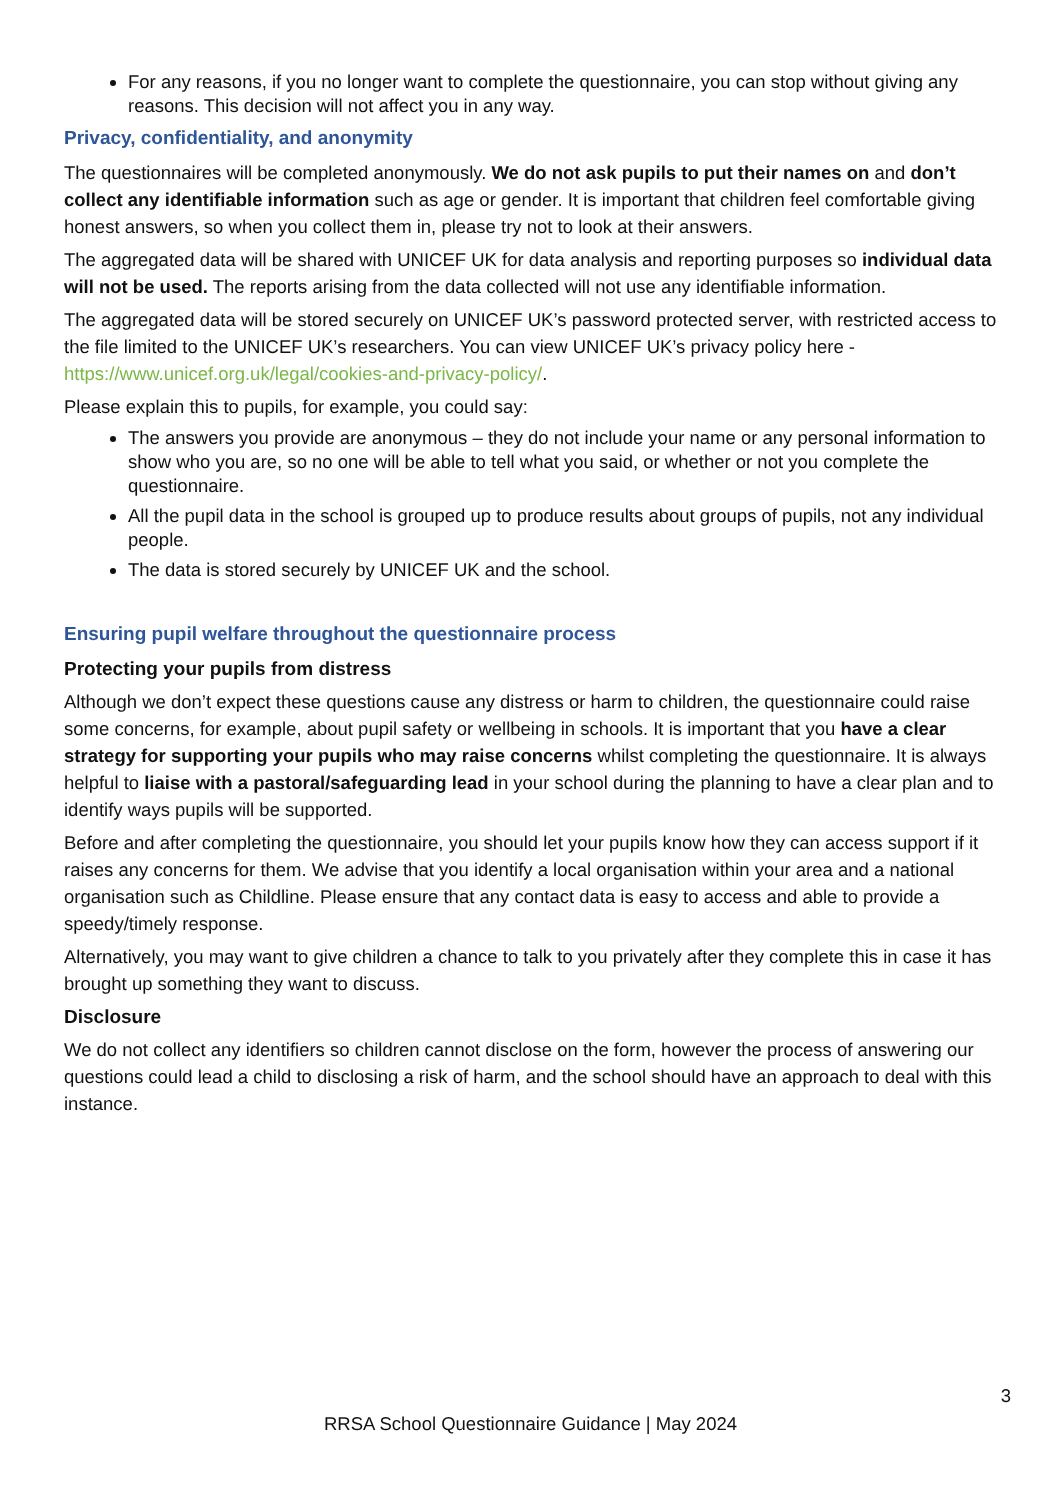For any reasons, if you no longer want to complete the questionnaire, you can stop without giving any reasons. This decision will not affect you in any way.
Privacy, confidentiality, and anonymity
The questionnaires will be completed anonymously. We do not ask pupils to put their names on and don’t collect any identifiable information such as age or gender. It is important that children feel comfortable giving honest answers, so when you collect them in, please try not to look at their answers.
The aggregated data will be shared with UNICEF UK for data analysis and reporting purposes so individual data will not be used. The reports arising from the data collected will not use any identifiable information.
The aggregated data will be stored securely on UNICEF UK’s password protected server, with restricted access to the file limited to the UNICEF UK’s researchers. You can view UNICEF UK’s privacy policy here - https://www.unicef.org.uk/legal/cookies-and-privacy-policy/.
Please explain this to pupils, for example, you could say:
The answers you provide are anonymous – they do not include your name or any personal information to show who you are, so no one will be able to tell what you said, or whether or not you complete the questionnaire.
All the pupil data in the school is grouped up to produce results about groups of pupils, not any individual people.
The data is stored securely by UNICEF UK and the school.
Ensuring pupil welfare throughout the questionnaire process
Protecting your pupils from distress
Although we don’t expect these questions cause any distress or harm to children, the questionnaire could raise some concerns, for example, about pupil safety or wellbeing in schools. It is important that you have a clear strategy for supporting your pupils who may raise concerns whilst completing the questionnaire. It is always helpful to liaise with a pastoral/safeguarding lead in your school during the planning to have a clear plan and to identify ways pupils will be supported.
Before and after completing the questionnaire, you should let your pupils know how they can access support if it raises any concerns for them. We advise that you identify a local organisation within your area and a national organisation such as Childline. Please ensure that any contact data is easy to access and able to provide a speedy/timely response.
Alternatively, you may want to give children a chance to talk to you privately after they complete this in case it has brought up something they want to discuss.
Disclosure
We do not collect any identifiers so children cannot disclose on the form, however the process of answering our questions could lead a child to disclosing a risk of harm, and the school should have an approach to deal with this instance.
3
RRSA School Questionnaire Guidance | May 2024